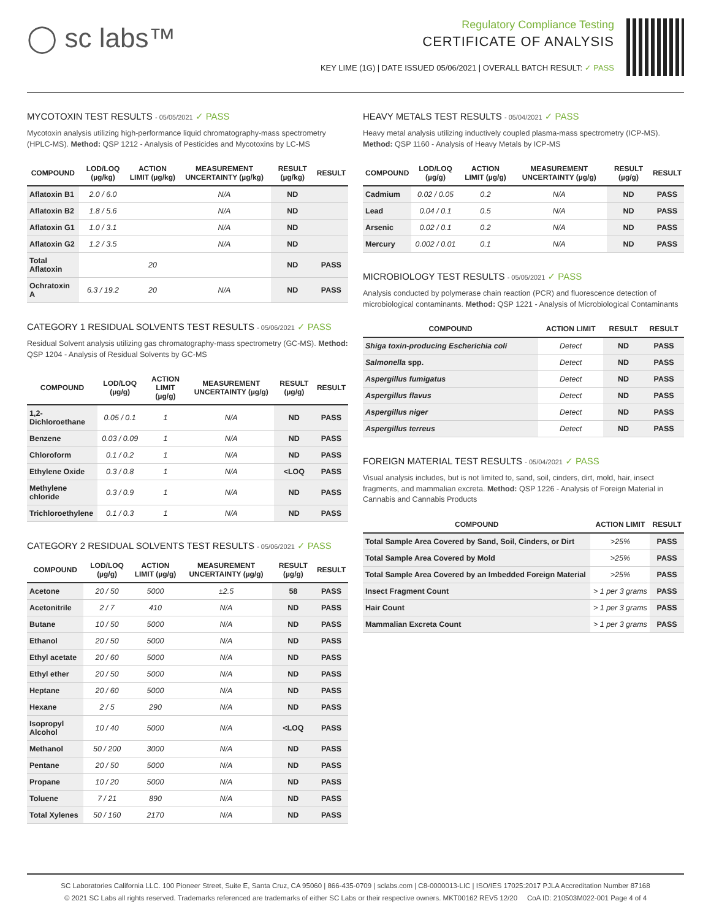◯ sc labs™
Regulatory Compliance Testing
CERTIFICATE OF ANALYSIS
KEY LIME (1G) | DATE ISSUED 05/06/2021 | OVERALL BATCH RESULT: ✓ PASS
MYCOTOXIN TEST RESULTS - 05/05/2021 ✓ PASS
Mycotoxin analysis utilizing high-performance liquid chromatography-mass spectrometry (HPLC-MS). Method: QSP 1212 - Analysis of Pesticides and Mycotoxins by LC-MS
| COMPOUND | LOD/LOQ (µg/kg) | ACTION LIMIT (µg/kg) | MEASUREMENT UNCERTAINTY (µg/kg) | RESULT (µg/kg) | RESULT |
| --- | --- | --- | --- | --- | --- |
| Aflatoxin B1 | 2.0 / 6.0 | | N/A | ND | |
| Aflatoxin B2 | 1.8 / 5.6 | | N/A | ND | |
| Aflatoxin G1 | 1.0 / 3.1 | | N/A | ND | |
| Aflatoxin G2 | 1.2 / 3.5 | | N/A | ND | |
| Total Aflatoxin | | 20 | | ND | PASS |
| Ochratoxin A | 6.3 / 19.2 | 20 | N/A | ND | PASS |
CATEGORY 1 RESIDUAL SOLVENTS TEST RESULTS - 05/06/2021 ✓ PASS
Residual Solvent analysis utilizing gas chromatography-mass spectrometry (GC-MS). Method: QSP 1204 - Analysis of Residual Solvents by GC-MS
| COMPOUND | LOD/LOQ (µg/g) | ACTION LIMIT (µg/g) | MEASUREMENT UNCERTAINTY (µg/g) | RESULT (µg/g) | RESULT |
| --- | --- | --- | --- | --- | --- |
| 1,2-Dichloroethane | 0.05 / 0.1 | 1 | N/A | ND | PASS |
| Benzene | 0.03 / 0.09 | 1 | N/A | ND | PASS |
| Chloroform | 0.1 / 0.2 | 1 | N/A | ND | PASS |
| Ethylene Oxide | 0.3 / 0.8 | 1 | N/A | <LOQ | PASS |
| Methylene chloride | 0.3 / 0.9 | 1 | N/A | ND | PASS |
| Trichloroethylene | 0.1 / 0.3 | 1 | N/A | ND | PASS |
CATEGORY 2 RESIDUAL SOLVENTS TEST RESULTS - 05/06/2021 ✓ PASS
| COMPOUND | LOD/LOQ (µg/g) | ACTION LIMIT (µg/g) | MEASUREMENT UNCERTAINTY (µg/g) | RESULT (µg/g) | RESULT |
| --- | --- | --- | --- | --- | --- |
| Acetone | 20 / 50 | 5000 | ±2.5 | 58 | PASS |
| Acetonitrile | 2 / 7 | 410 | N/A | ND | PASS |
| Butane | 10 / 50 | 5000 | N/A | ND | PASS |
| Ethanol | 20 / 50 | 5000 | N/A | ND | PASS |
| Ethyl acetate | 20 / 60 | 5000 | N/A | ND | PASS |
| Ethyl ether | 20 / 50 | 5000 | N/A | ND | PASS |
| Heptane | 20 / 60 | 5000 | N/A | ND | PASS |
| Hexane | 2 / 5 | 290 | N/A | ND | PASS |
| Isopropyl Alcohol | 10 / 40 | 5000 | N/A | <LOQ | PASS |
| Methanol | 50 / 200 | 3000 | N/A | ND | PASS |
| Pentane | 20 / 50 | 5000 | N/A | ND | PASS |
| Propane | 10 / 20 | 5000 | N/A | ND | PASS |
| Toluene | 7 / 21 | 890 | N/A | ND | PASS |
| Total Xylenes | 50 / 160 | 2170 | N/A | ND | PASS |
HEAVY METALS TEST RESULTS - 05/04/2021 ✓ PASS
Heavy metal analysis utilizing inductively coupled plasma-mass spectrometry (ICP-MS). Method: QSP 1160 - Analysis of Heavy Metals by ICP-MS
| COMPOUND | LOD/LOQ (µg/g) | ACTION LIMIT (µg/g) | MEASUREMENT UNCERTAINTY (µg/g) | RESULT (µg/g) | RESULT |
| --- | --- | --- | --- | --- | --- |
| Cadmium | 0.02 / 0.05 | 0.2 | N/A | ND | PASS |
| Lead | 0.04 / 0.1 | 0.5 | N/A | ND | PASS |
| Arsenic | 0.02 / 0.1 | 0.2 | N/A | ND | PASS |
| Mercury | 0.002 / 0.01 | 0.1 | N/A | ND | PASS |
MICROBIOLOGY TEST RESULTS - 05/05/2021 ✓ PASS
Analysis conducted by polymerase chain reaction (PCR) and fluorescence detection of microbiological contaminants. Method: QSP 1221 - Analysis of Microbiological Contaminants
| COMPOUND | ACTION LIMIT | RESULT | RESULT |
| --- | --- | --- | --- |
| Shiga toxin-producing Escherichia coli | Detect | ND | PASS |
| Salmonella spp. | Detect | ND | PASS |
| Aspergillus fumigatus | Detect | ND | PASS |
| Aspergillus flavus | Detect | ND | PASS |
| Aspergillus niger | Detect | ND | PASS |
| Aspergillus terreus | Detect | ND | PASS |
FOREIGN MATERIAL TEST RESULTS - 05/04/2021 ✓ PASS
Visual analysis includes, but is not limited to, sand, soil, cinders, dirt, mold, hair, insect fragments, and mammalian excreta. Method: QSP 1226 - Analysis of Foreign Material in Cannabis and Cannabis Products
| COMPOUND | ACTION LIMIT | RESULT |
| --- | --- | --- |
| Total Sample Area Covered by Sand, Soil, Cinders, or Dirt | >25% | PASS |
| Total Sample Area Covered by Mold | >25% | PASS |
| Total Sample Area Covered by an Imbedded Foreign Material | >25% | PASS |
| Insect Fragment Count | > 1 per 3 grams | PASS |
| Hair Count | > 1 per 3 grams | PASS |
| Mammalian Excreta Count | > 1 per 3 grams | PASS |
SC Laboratories California LLC. 100 Pioneer Street, Suite E, Santa Cruz, CA 95060 | 866-435-0709 | sclabs.com | C8-0000013-LIC | ISO/IES 17025:2017 PJLA Accreditation Number 87168
© 2021 SC Labs all rights reserved. Trademarks referenced are trademarks of either SC Labs or their respective owners. MKT00162 REV5 12/20 CoA ID: 210503M022-001 Page 4 of 4